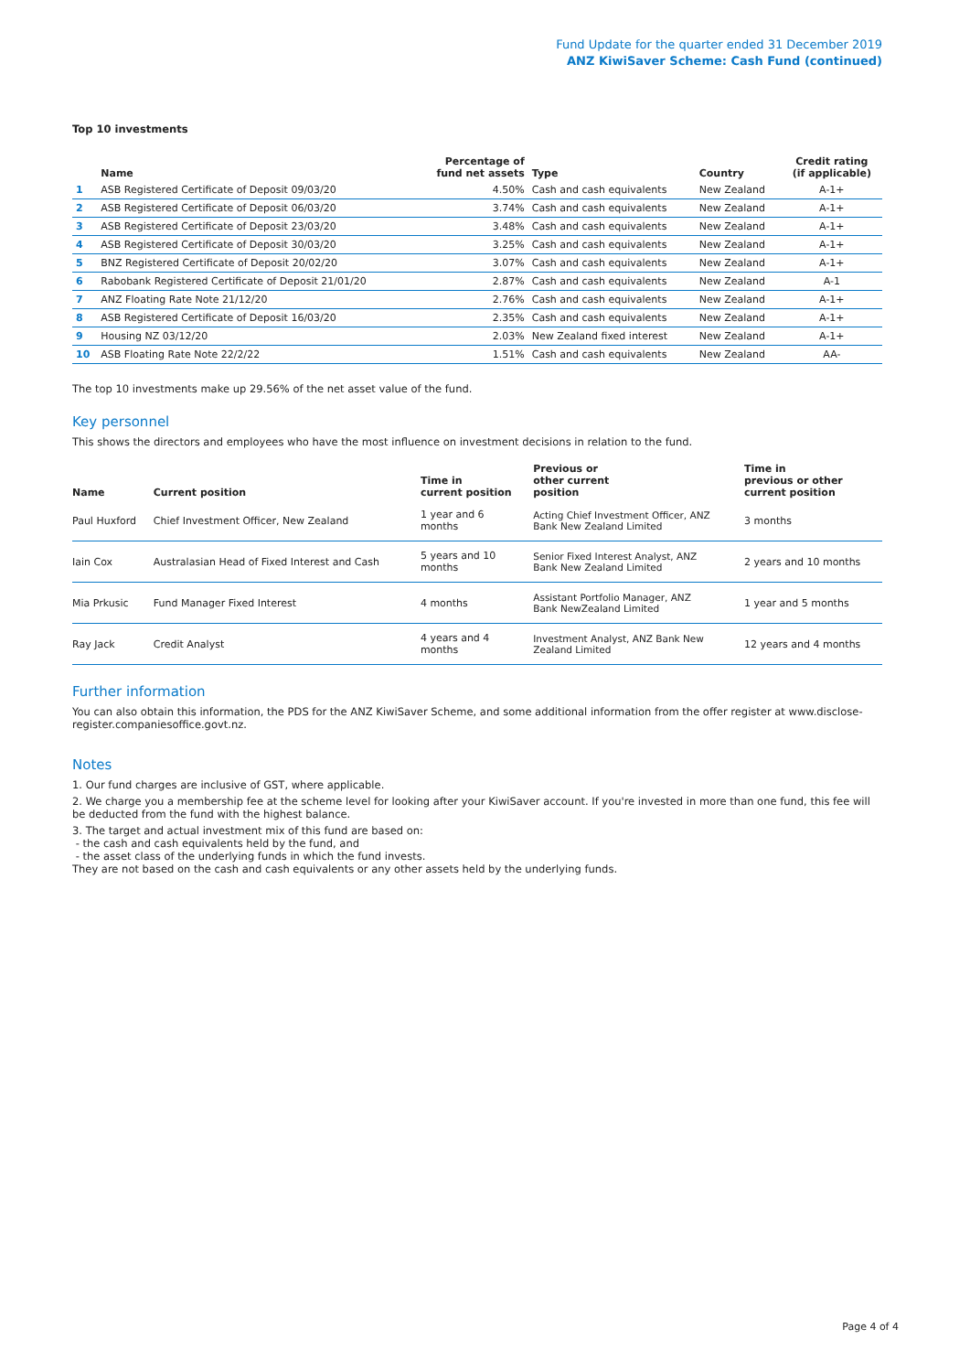Fund Update for the quarter ended 31 December 2019
ANZ KiwiSaver Scheme: Cash Fund (continued)
Top 10 investments
| | Name | Percentage of fund net assets | Type | Country | Credit rating (if applicable) |
| --- | --- | --- | --- | --- | --- |
| 1 | ASB Registered Certificate of Deposit 09/03/20 | 4.50% | Cash and cash equivalents | New Zealand | A-1+ |
| 2 | ASB Registered Certificate of Deposit 06/03/20 | 3.74% | Cash and cash equivalents | New Zealand | A-1+ |
| 3 | ASB Registered Certificate of Deposit 23/03/20 | 3.48% | Cash and cash equivalents | New Zealand | A-1+ |
| 4 | ASB Registered Certificate of Deposit 30/03/20 | 3.25% | Cash and cash equivalents | New Zealand | A-1+ |
| 5 | BNZ Registered Certificate of Deposit 20/02/20 | 3.07% | Cash and cash equivalents | New Zealand | A-1+ |
| 6 | Rabobank Registered Certificate of Deposit 21/01/20 | 2.87% | Cash and cash equivalents | New Zealand | A-1 |
| 7 | ANZ Floating Rate Note 21/12/20 | 2.76% | Cash and cash equivalents | New Zealand | A-1+ |
| 8 | ASB Registered Certificate of Deposit 16/03/20 | 2.35% | Cash and cash equivalents | New Zealand | A-1+ |
| 9 | Housing NZ 03/12/20 | 2.03% | New Zealand fixed interest | New Zealand | A-1+ |
| 10 | ASB Floating Rate Note 22/2/22 | 1.51% | Cash and cash equivalents | New Zealand | AA- |
The top 10 investments make up 29.56% of the net asset value of the fund.
Key personnel
This shows the directors and employees who have the most influence on investment decisions in relation to the fund.
| Name | Current position | Time in current position | Previous or other current position | Time in previous or other current position |
| --- | --- | --- | --- | --- |
| Paul Huxford | Chief Investment Officer, New Zealand | 1 year and 6 months | Acting Chief Investment Officer, ANZ Bank New Zealand Limited | 3 months |
| Iain Cox | Australasian Head of Fixed Interest and Cash | 5 years and 10 months | Senior Fixed Interest Analyst, ANZ Bank New Zealand Limited | 2 years and 10 months |
| Mia Prkusic | Fund Manager Fixed Interest | 4 months | Assistant Portfolio Manager, ANZ Bank NewZealand Limited | 1 year and 5 months |
| Ray Jack | Credit Analyst | 4 years and 4 months | Investment Analyst, ANZ Bank New Zealand Limited | 12 years and 4 months |
Further information
You can also obtain this information, the PDS for the ANZ KiwiSaver Scheme, and some additional information from the offer register at www.disclose-register.companiesoffice.govt.nz.
Notes
1. Our fund charges are inclusive of GST, where applicable.
2. We charge you a membership fee at the scheme level for looking after your KiwiSaver account. If you're invested in more than one fund, this fee will be deducted from the fund with the highest balance.
3. The target and actual investment mix of this fund are based on:
- the cash and cash equivalents held by the fund, and
- the asset class of the underlying funds in which the fund invests.
They are not based on the cash and cash equivalents or any other assets held by the underlying funds.
Page 4 of 4